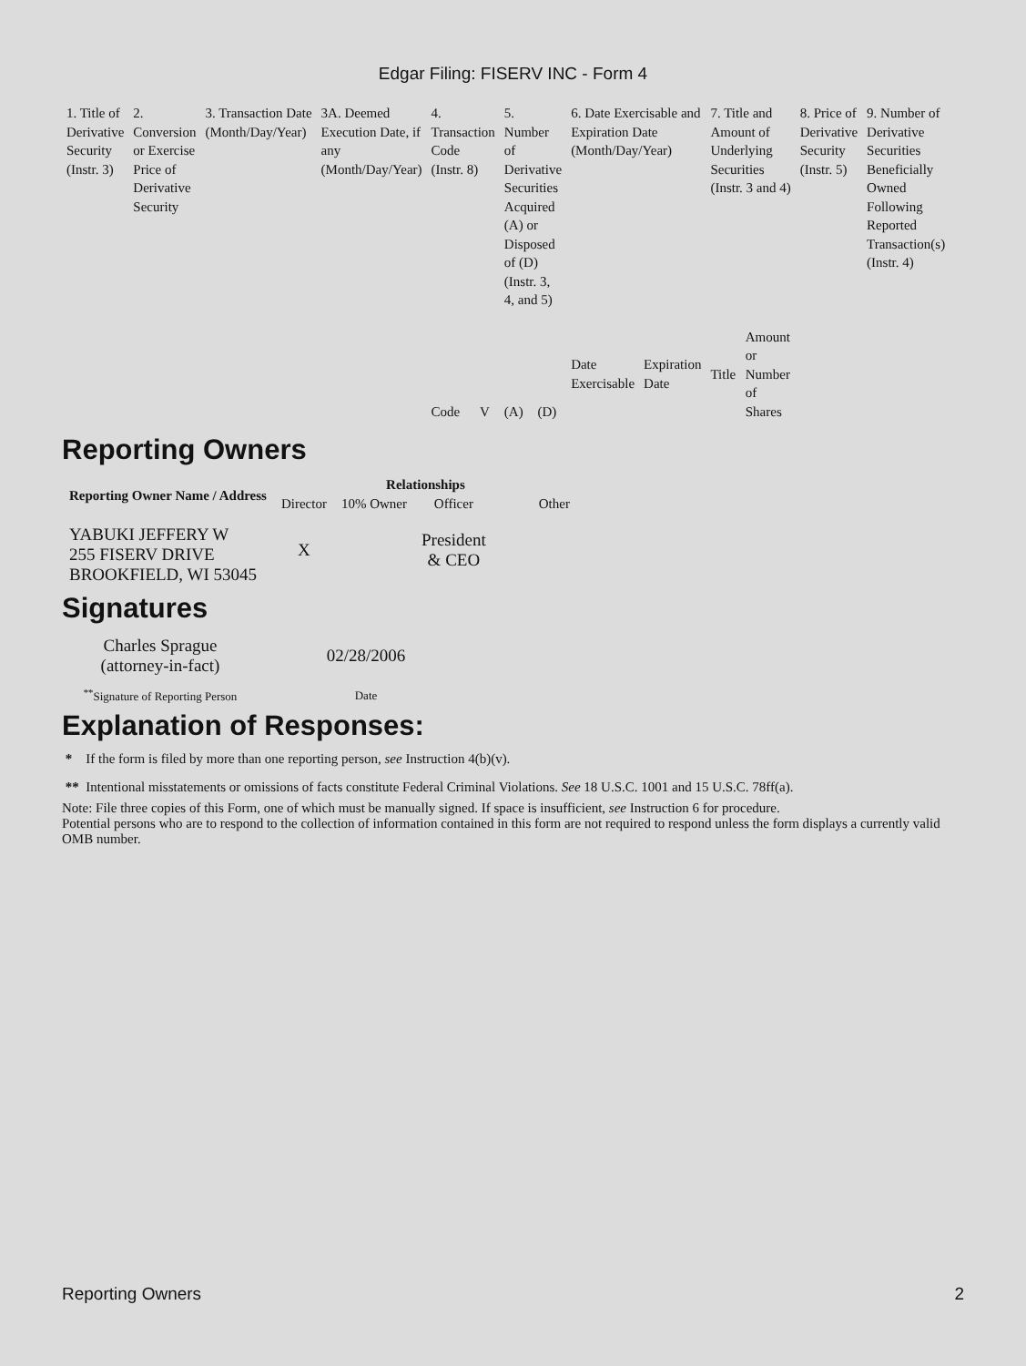Edgar Filing: FISERV INC - Form 4
| 1. Title of Derivative Security (Instr. 3) | 2. Conversion or Exercise Price of Derivative Security | 3. Transaction Date (Month/Day/Year) | 3A. Deemed Execution Date, if any (Month/Day/Year) | 4. Transaction Code (Instr. 8) | | 5. Number of Derivative Securities Acquired (A) or Disposed of (D) (Instr. 3, 4, and 5) | | 6. Date Exercisable and Expiration Date (Month/Day/Year) | | 7. Title and Amount of Underlying Securities (Instr. 3 and 4) | | 8. Price of Derivative Security (Instr. 5) | 9. Number of Derivative Securities Beneficially Owned Following Reported Transaction(s) (Instr. 4) |
| | | | | Code | V | (A) | (D) | Date Exercisable | Expiration Date | Title | Amount or Number of Shares | | |
Reporting Owners
| Reporting Owner Name / Address | Relationships | | | |
| --- | --- | --- | --- | --- |
| | Director | 10% Owner | Officer | Other |
| YABUKI JEFFERY W 255 FISERV DRIVE BROOKFIELD, WI 53045 | X | | President & CEO | |
Signatures
| Charles Sprague (attorney-in-fact) | 02/28/2006 |
| <sup>**</sup> Signature of Reporting Person | Date |
Explanation of Responses:
* If the form is filed by more than one reporting person, see Instruction 4(b)(v).
** Intentional misstatements or omissions of facts constitute Federal Criminal Violations. See 18 U.S.C. 1001 and 15 U.S.C. 78ff(a).
Note: File three copies of this Form, one of which must be manually signed. If space is insufficient, see Instruction 6 for procedure.
Potential persons who are to respond to the collection of information contained in this form are not required to respond unless the form displays a currently valid OMB number.
Reporting Owners 2